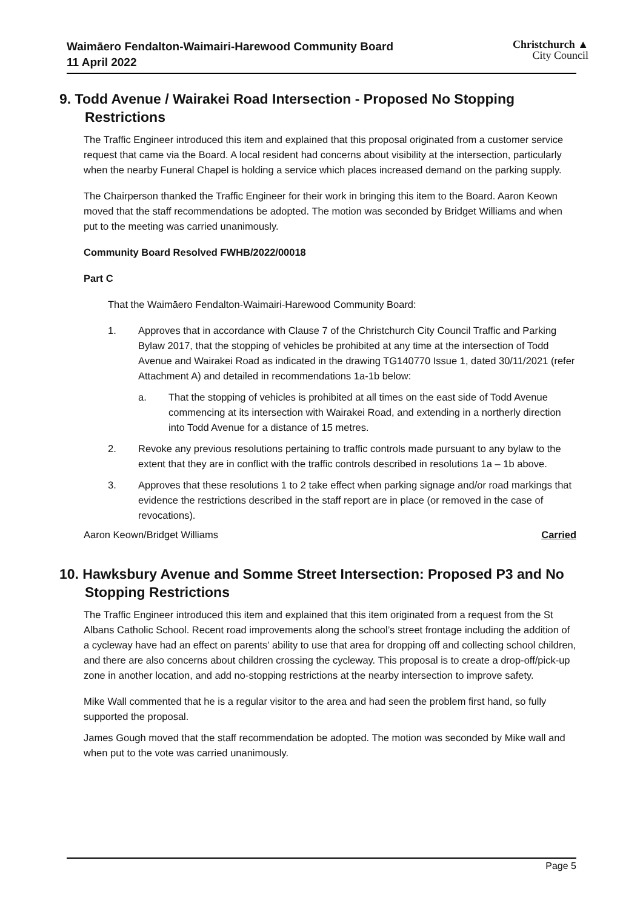Waimāero Fendalton-Waimairi-Harewood Community Board
11 April 2022
Christchurch ▲
City Council
9. Todd Avenue / Wairakei Road Intersection - Proposed No Stopping Restrictions
The Traffic Engineer introduced this item and explained that this proposal originated from a customer service request that came via the Board. A local resident had concerns about visibility at the intersection, particularly when the nearby Funeral Chapel is holding a service which places increased demand on the parking supply.
The Chairperson thanked the Traffic Engineer for their work in bringing this item to the Board. Aaron Keown moved that the staff recommendations be adopted. The motion was seconded by Bridget Williams and when put to the meeting was carried unanimously.
Community Board Resolved FWHB/2022/00018
Part C
That the Waimāero Fendalton-Waimairi-Harewood Community Board:
1. Approves that in accordance with Clause 7 of the Christchurch City Council Traffic and Parking Bylaw 2017, that the stopping of vehicles be prohibited at any time at the intersection of Todd Avenue and Wairakei Road as indicated in the drawing TG140770 Issue 1, dated 30/11/2021 (refer Attachment A) and detailed in recommendations 1a-1b below:
a. That the stopping of vehicles is prohibited at all times on the east side of Todd Avenue commencing at its intersection with Wairakei Road, and extending in a northerly direction into Todd Avenue for a distance of 15 metres.
2. Revoke any previous resolutions pertaining to traffic controls made pursuant to any bylaw to the extent that they are in conflict with the traffic controls described in resolutions 1a – 1b above.
3. Approves that these resolutions 1 to 2 take effect when parking signage and/or road markings that evidence the restrictions described in the staff report are in place (or removed in the case of revocations).
Aaron Keown/Bridget Williams Carried
10. Hawksbury Avenue and Somme Street Intersection: Proposed P3 and No Stopping Restrictions
The Traffic Engineer introduced this item and explained that this item originated from a request from the St Albans Catholic School. Recent road improvements along the school’s street frontage including the addition of a cycleway have had an effect on parents’ ability to use that area for dropping off and collecting school children, and there are also concerns about children crossing the cycleway. This proposal is to create a drop-off/pick-up zone in another location, and add no-stopping restrictions at the nearby intersection to improve safety.
Mike Wall commented that he is a regular visitor to the area and had seen the problem first hand, so fully supported the proposal.
James Gough moved that the staff recommendation be adopted. The motion was seconded by Mike wall and when put to the vote was carried unanimously.
Page 5